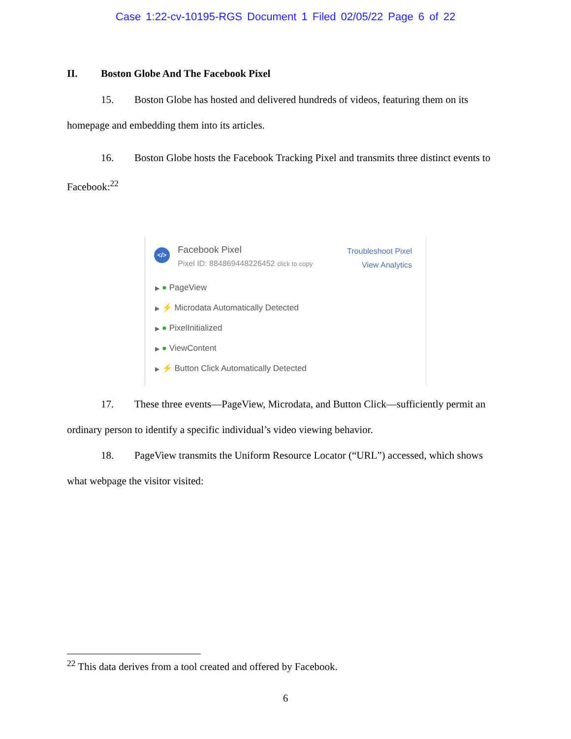Case 1:22-cv-10195-RGS Document 1 Filed 02/05/22 Page 6 of 22
II. Boston Globe And The Facebook Pixel
15. Boston Globe has hosted and delivered hundreds of videos, featuring them on its homepage and embedding them into its articles.
16. Boston Globe hosts the Facebook Tracking Pixel and transmits three distinct events to Facebook:<sup>22</sup>
</>
Facebook Pixel
Pixel ID: 884869448226452 click to copy
Troubleshoot Pixel
View Analytics
▶ ● PageView
▶ ⚡ Microdata Automatically Detected
▶ ● PixelInitialized
▶ ● ViewContent
▶ ⚡ Button Click Automatically Detected
17. These three events—PageView, Microdata, and Button Click—sufficiently permit an ordinary person to identify a specific individual’s video viewing behavior.
18. PageView transmits the Uniform Resource Locator (“URL”) accessed, which shows what webpage the visitor visited:
<sup>22</sup> This data derives from a tool created and offered by Facebook.
6